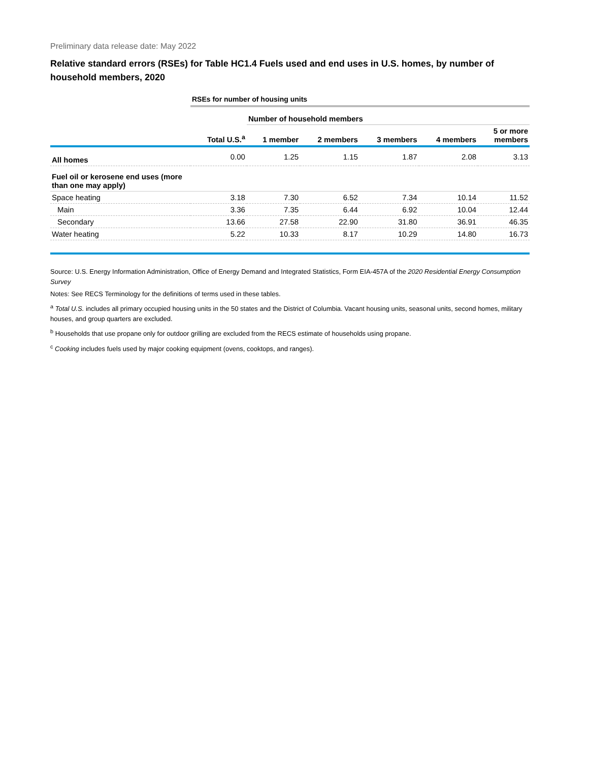Preliminary data release date: May 2022
Relative standard errors (RSEs) for Table HC1.4 Fuels used and end uses in U.S. homes, by number of household members, 2020
| | RSEs for number of housing units | | | | | |
| | | Number of household members | | | | |
| | Total U.S.<sup>a</sup> | 1 member | 2 members | 3 members | 4 members | 5 or more members |
| All homes | 0.00 | 1.25 | 1.15 | 1.87 | 2.08 | 3.13 |
| Fuel oil or kerosene end uses (more than one may apply) | | | | | | |
| Space heating | 3.18 | 7.30 | 6.52 | 7.34 | 10.14 | 11.52 |
| Main | 3.36 | 7.35 | 6.44 | 6.92 | 10.04 | 12.44 |
| Secondary | 13.66 | 27.58 | 22.90 | 31.80 | 36.91 | 46.35 |
| Water heating | 5.22 | 10.33 | 8.17 | 10.29 | 14.80 | 16.73 |
Source: U.S. Energy Information Administration, Office of Energy Demand and Integrated Statistics, Form EIA-457A of the 2020 Residential Energy Consumption Survey
Notes: See RECS Terminology for the definitions of terms used in these tables.
<sup>a</sup> Total U.S. includes all primary occupied housing units in the 50 states and the District of Columbia. Vacant housing units, seasonal units, second homes, military houses, and group quarters are excluded.
<sup>b</sup> Households that use propane only for outdoor grilling are excluded from the RECS estimate of households using propane.
<sup>c</sup> Cooking includes fuels used by major cooking equipment (ovens, cooktops, and ranges).